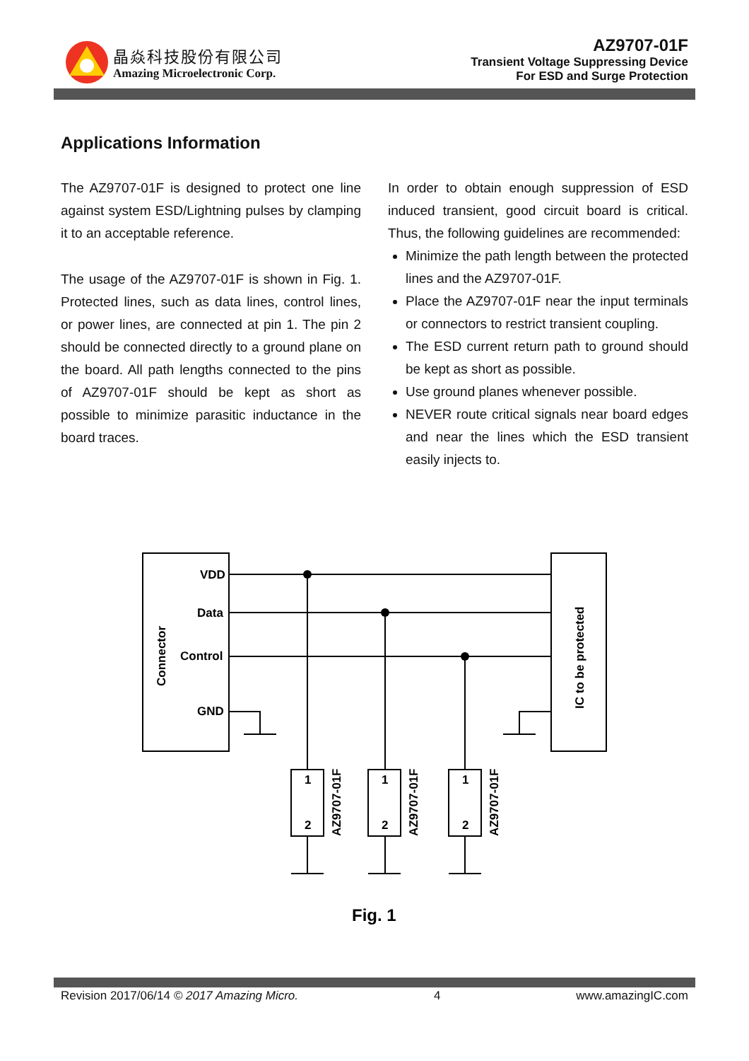晶焱科技股份有限公司
Amazing Microelectronic Corp.
AZ9707-01F
Transient Voltage Suppressing Device
For ESD and Surge Protection
Applications Information
The AZ9707-01F is designed to protect one line against system ESD/Lightning pulses by clamping it to an acceptable reference.
The usage of the AZ9707-01F is shown in Fig. 1. Protected lines, such as data lines, control lines, or power lines, are connected at pin 1. The pin 2 should be connected directly to a ground plane on the board. All path lengths connected to the pins of AZ9707-01F should be kept as short as possible to minimize parasitic inductance in the board traces.
In order to obtain enough suppression of ESD induced transient, good circuit board is critical. Thus, the following guidelines are recommended:
Minimize the path length between the protected lines and the AZ9707-01F.
Place the AZ9707-01F near the input terminals or connectors to restrict transient coupling.
The ESD current return path to ground should be kept as short as possible.
Use ground planes whenever possible.
NEVER route critical signals near board edges and near the lines which the ESD transient easily injects to.
VDD
Data
Control
GND
Connector
IC to be protected
1
2
1
2
1
2
AZ9707-01F
AZ9707-01F
AZ9707-01F
Fig. 1
Revision 2017/06/14 © 2017 Amazing Micro. 4 www.amazingIC.com